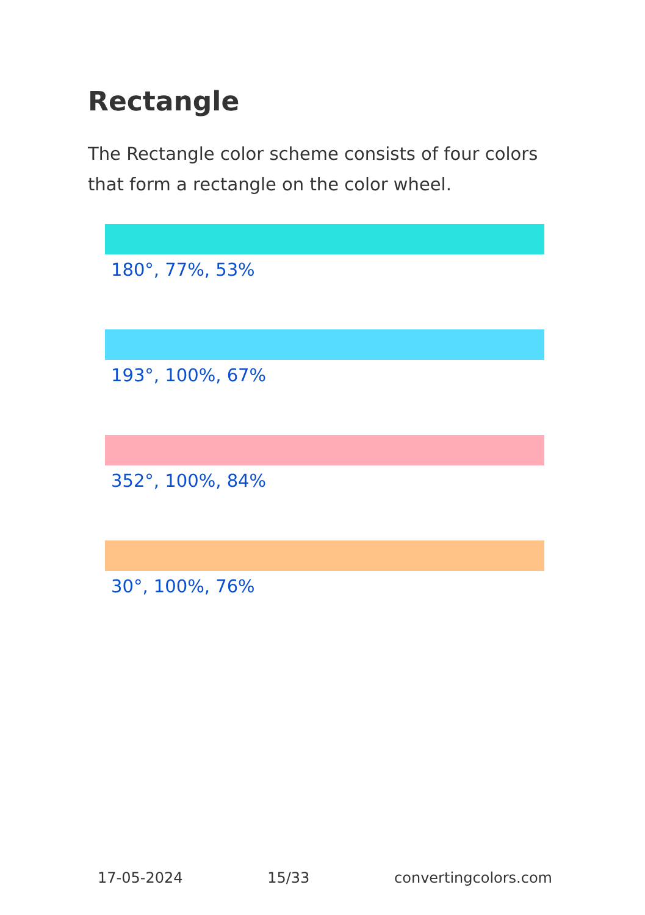Rectangle
The Rectangle color scheme consists of four colors that form a rectangle on the color wheel.
180°, 77%, 53%
193°, 100%, 67%
352°, 100%, 84%
30°, 100%, 76%
17-05-2024 15/33 convertingcolors.com